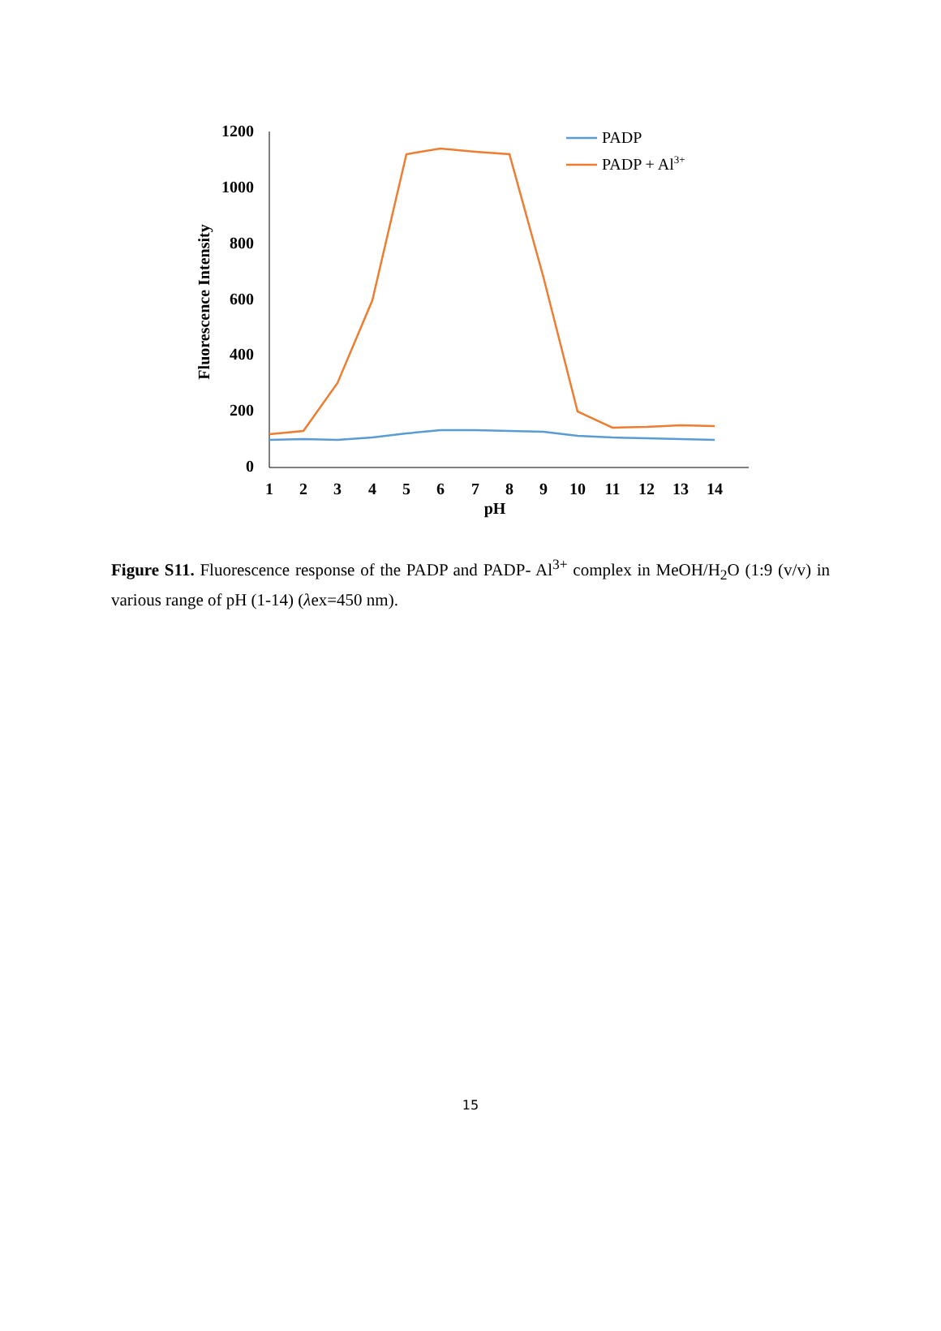1200
1000
800
600
400
200
0
1
2
3
4
5
6
7
8
9
10
11
12
13
14
pH
Fluorescence Intensity
PADP
PADP + Al3+
Figure S11. Fluorescence response of the PADP and PADP- Al<sup>3+</sup> complex in MeOH/H<sub>2</sub>O (1:9 (v/v) in various range of pH (1-14) (λex=450 nm).
15